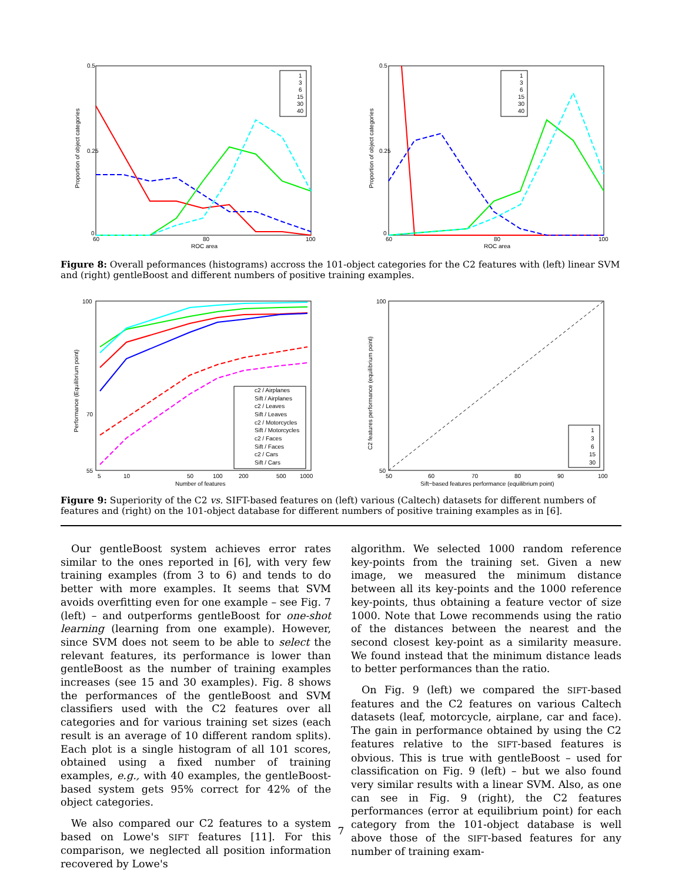0.5
0.25
0
60
80
100
ROC area
Proportion of object categories
1
3
6
15
30
40
0.5
0.25
0
60
80
100
ROC area
Proportion of object categories
1
3
6
15
30
40
Figure 8: Overall peformances (histograms) accross the 101-object categories for the C2 features with (left) linear SVM and (right) gentleBoost and different numbers of positive training examples.
100
70
55
5
10
50
100
200
500
1000
Number of features
Performance (Equilibrium point)
c2 / Airplanes
Sift / Airplanes
c2 / Leaves
Sift / Leaves
c2 / Motorcycles
Sift / Motorcycles
c2 / Faces
Sift / Faces
c2 / Cars
Sift / Cars
100
50
50
60
70
80
90
100
Sift−based features performance (equilibrium point)
C2 features performance (equilibrium point)
1
3
6
15
30
Figure 9: Superiority of the C2 vs. SIFT-based features on (left) various (Caltech) datasets for different numbers of features and (right) on the 101-object database for different numbers of positive training examples as in [6].
Our gentleBoost system achieves error rates similar to the ones reported in [6], with very few training examples (from 3 to 6) and tends to do better with more examples. It seems that SVM avoids overfitting even for one example – see Fig. 7 (left) – and outperforms gentleBoost for one-shot learning (learning from one example). However, since SVM does not seem to be able to select the relevant features, its performance is lower than gentleBoost as the number of training examples increases (see 15 and 30 examples). Fig. 8 shows the performances of the gentleBoost and SVM classifiers used with the C2 features over all categories and for various training set sizes (each result is an average of 10 different random splits). Each plot is a single histogram of all 101 scores, obtained using a fixed number of training examples, e.g., with 40 examples, the gentleBoost-based system gets 95% correct for 42% of the object categories.
We also compared our C2 features to a system based on Lowe's SIFT features [11]. For this comparison, we neglected all position information recovered by Lowe's
algorithm. We selected 1000 random reference key-points from the training set. Given a new image, we measured the minimum distance between all its key-points and the 1000 reference key-points, thus obtaining a feature vector of size 1000. Note that Lowe recommends using the ratio of the distances between the nearest and the second closest key-point as a similarity measure. We found instead that the minimum distance leads to better performances than the ratio.
On Fig. 9 (left) we compared the SIFT-based features and the C2 features on various Caltech datasets (leaf, motorcycle, airplane, car and face). The gain in performance obtained by using the C2 features relative to the SIFT-based features is obvious. This is true with gentleBoost – used for classification on Fig. 9 (left) – but we also found very similar results with a linear SVM. Also, as one can see in Fig. 9 (right), the C2 features performances (error at equilibrium point) for each category from the 101-object database is well above those of the SIFT-based features for any number of training exam-
7